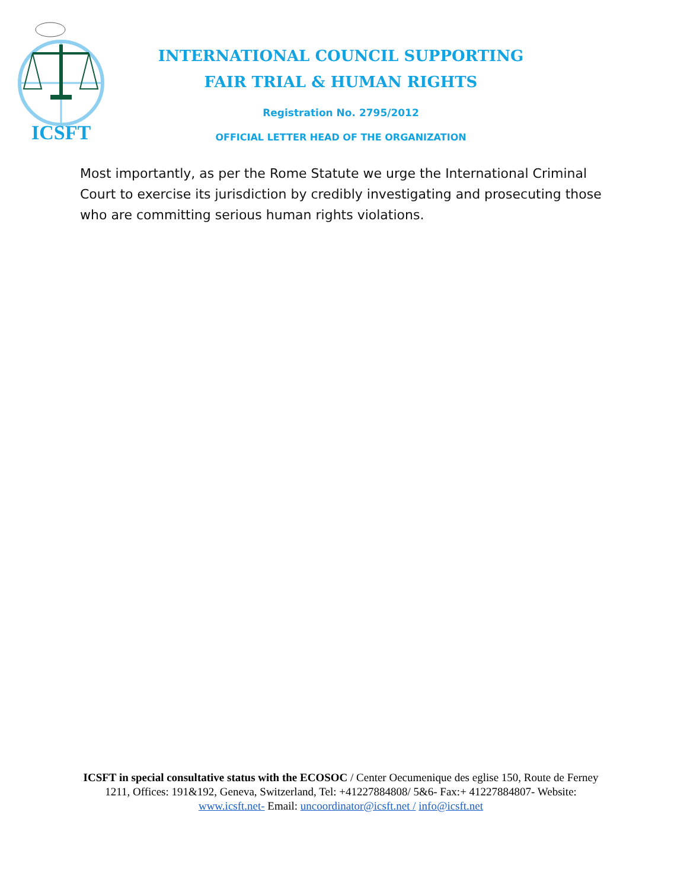ICSFT
INTERNATIONAL COUNCIL SUPPORTING
FAIR TRIAL & HUMAN RIGHTS
Registration No. 2795/2012
OFFICIAL LETTER HEAD OF THE ORGANIZATION
Most importantly, as per the Rome Statute we urge the International Criminal Court to exercise its jurisdiction by credibly investigating and prosecuting those who are committing serious human rights violations.
ICSFT in special consultative status with the ECOSOC / Center Oecumenique des eglise 150, Route de Ferney 1211, Offices: 191&192, Geneva, Switzerland, Tel: +41227884808/ 5&6- Fax:+ 41227884807- Website: www.icsft.net- Email: uncoordinator@icsft.net / info@icsft.net